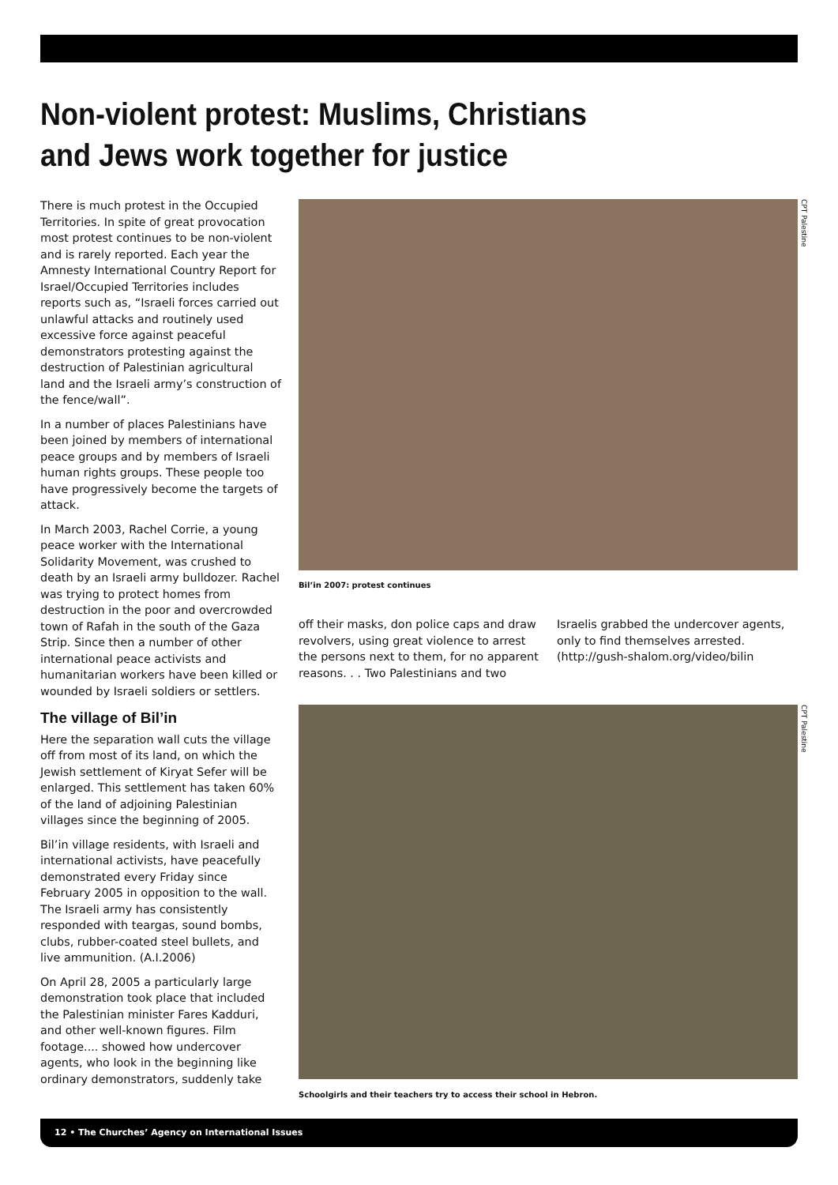Non-violent protest: Muslims, Christians and Jews work together for justice
There is much protest in the Occupied Territories. In spite of great provocation most protest continues to be non-violent and is rarely reported. Each year the Amnesty International Country Report for Israel/Occupied Territories includes reports such as, “Israeli forces carried out unlawful attacks and routinely used excessive force against peaceful demonstrators protesting against the destruction of Palestinian agricultural land and the Israeli army’s construction of the fence/wall”.
In a number of places Palestinians have been joined by members of international peace groups and by members of Israeli human rights groups. These people too have progressively become the targets of attack.
In March 2003, Rachel Corrie, a young peace worker with the International Solidarity Movement, was crushed to death by an Israeli army bulldozer. Rachel was trying to protect homes from destruction in the poor and overcrowded town of Rafah in the south of the Gaza Strip. Since then a number of other international peace activists and humanitarian workers have been killed or wounded by Israeli soldiers or settlers.
The village of Bil’in
Here the separation wall cuts the village off from most of its land, on which the Jewish settlement of Kiryat Sefer will be enlarged. This settlement has taken 60% of the land of adjoining Palestinian villages since the beginning of 2005.
Bil’in village residents, with Israeli and international activists, have peacefully demonstrated every Friday since February 2005 in opposition to the wall. The Israeli army has consistently responded with teargas, sound bombs, clubs, rubber-coated steel bullets, and live ammunition. (A.I.2006)
On April 28, 2005 a particularly large demonstration took place that included the Palestinian minister Fares Kadduri, and other well-known figures. Film footage.... showed how undercover agents, who look in the beginning like ordinary demonstrators, suddenly take
CPT Palestine
Bil’in 2007: protest continues
off their masks, don police caps and draw revolvers, using great violence to arrest the persons next to them, for no apparent reasons. . . Two Palestinians and two
Israelis grabbed the undercover agents, only to find themselves arrested. (http://gush-shalom.org/video/bilin
CPT Palestine
Schoolgirls and their teachers try to access their school in Hebron.
12 • The Churches’ Agency on International Issues